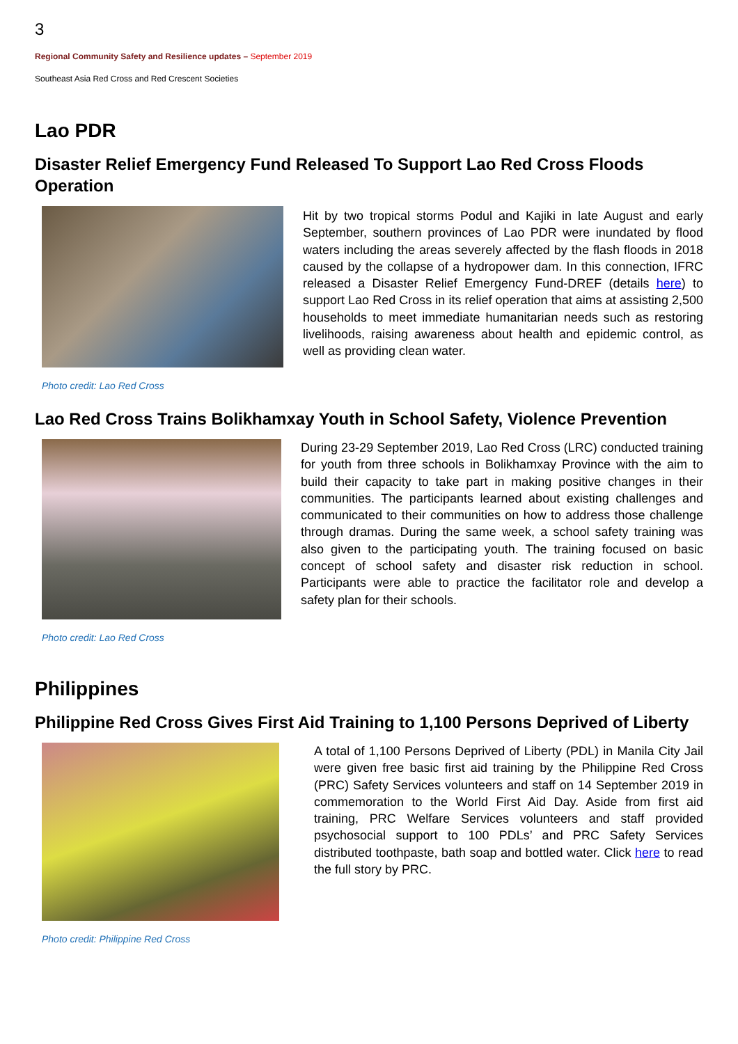3
Regional Community Safety and Resilience updates – September 2019
Southeast Asia Red Cross and Red Crescent Societies
Lao PDR
Disaster Relief Emergency Fund Released To Support Lao Red Cross Floods Operation
Photo credit: Lao Red Cross
Hit by two tropical storms Podul and Kajiki in late August and early September, southern provinces of Lao PDR were inundated by flood waters including the areas severely affected by the flash floods in 2018 caused by the collapse of a hydropower dam. In this connection, IFRC released a Disaster Relief Emergency Fund-DREF (details here) to support Lao Red Cross in its relief operation that aims at assisting 2,500 households to meet immediate humanitarian needs such as restoring livelihoods, raising awareness about health and epidemic control, as well as providing clean water.
Lao Red Cross Trains Bolikhamxay Youth in School Safety, Violence Prevention
Photo credit: Lao Red Cross
During 23-29 September 2019, Lao Red Cross (LRC) conducted training for youth from three schools in Bolikhamxay Province with the aim to build their capacity to take part in making positive changes in their communities. The participants learned about existing challenges and communicated to their communities on how to address those challenge through dramas. During the same week, a school safety training was also given to the participating youth. The training focused on basic concept of school safety and disaster risk reduction in school. Participants were able to practice the facilitator role and develop a safety plan for their schools.
Philippines
Philippine Red Cross Gives First Aid Training to 1,100 Persons Deprived of Liberty
Photo credit: Philippine Red Cross
A total of 1,100 Persons Deprived of Liberty (PDL) in Manila City Jail were given free basic first aid training by the Philippine Red Cross (PRC) Safety Services volunteers and staff on 14 September 2019 in commemoration to the World First Aid Day. Aside from first aid training, PRC Welfare Services volunteers and staff provided psychosocial support to 100 PDLs’ and PRC Safety Services distributed toothpaste, bath soap and bottled water. Click here to read the full story by PRC.